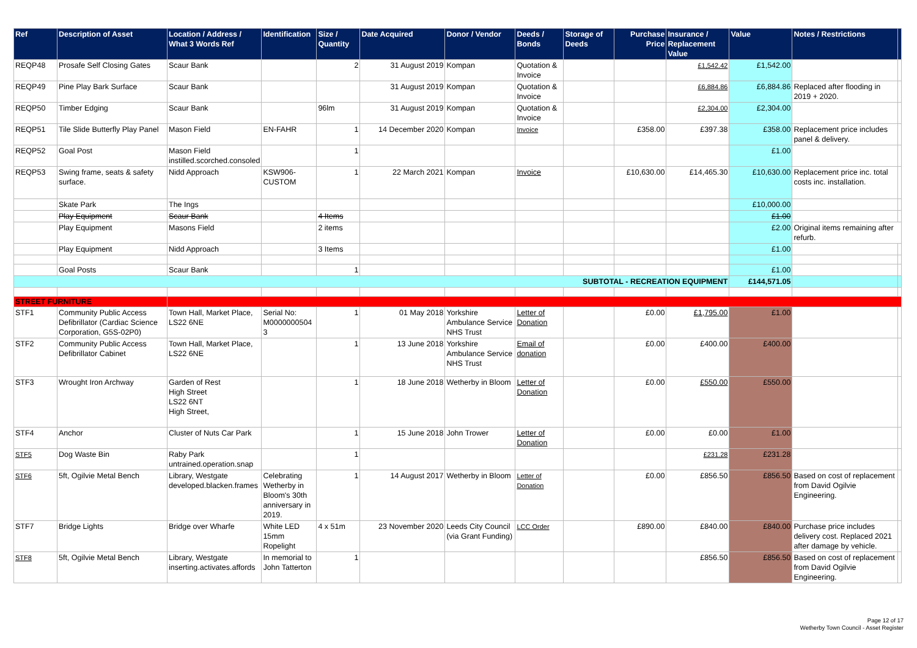| Ref | Description of Asset | Location / Address / What 3 Words Ref | Identification | Size / Quantity | Date Acquired | Donor / Vendor | Deeds / Bonds | Storage of Deeds | Purchase Price | Insurance / Replacement Value | Value | Notes / Restrictions | |
| --- | --- | --- | --- | --- | --- | --- | --- | --- | --- | --- | --- | --- | --- |
| REQP48 | Prosafe Self Closing Gates | Scaur Bank | | 2 | 31 August 2019 | Kompan | Quotation & Invoice | | | £1,542.42 | £1,542.00 | | |
| REQP49 | Pine Play Bark Surface | Scaur Bank | | | 31 August 2019 | Kompan | Quotation & Invoice | | | £6,884.86 | £6,884.86 | Replaced after flooding in 2019 + 2020. | |
| REQP50 | Timber Edging | Scaur Bank | | 96lm | 31 August 2019 | Kompan | Quotation & Invoice | | | £2,304.00 | £2,304.00 | | |
| REQP51 | Tile Slide Butterfly Play Panel | Mason Field | EN-FAHR | 1 | 14 December 2020 | Kompan | Invoice | | £358.00 | £397.38 | £358.00 | Replacement price includes panel & delivery. | |
| REQP52 | Goal Post | Mason Field instilled.scorched.consoled | | 1 | | | | | | | £1.00 | | |
| REQP53 | Swing frame, seats & safety surface. | Nidd Approach | KSW906-CUSTOM | 1 | 22 March 2021 | Kompan | Invoice | | £10,630.00 | £14,465.30 | £10,630.00 | Replacement price inc. total costs inc. installation. | |
| | Skate Park | The Ings | | | | | | | | | £10,000.00 | | |
| | Play Equipment | Scaur Bank | | 4 Items | | | | | | | £1.00 | | |
| | Play Equipment | Masons Field | | 2 items | | | | | | | £2.00 | Original items remaining after refurb. | |
| | Play Equipment | Nidd Approach | | 3 Items | | | | | | | £1.00 | | |
| | Goal Posts | Scaur Bank | | 1 | | | | | | | £1.00 | | |
| SUBTOTAL - RECREATION EQUIPMENT | | | | | | | | | | | £144,571.05 | | |
| STREET FURNITURE | | | | | | | | | | | | | |
| STF1 | Community Public Access Defibrillator (Cardiac Science Corporation, G5S-02P0) | Town Hall, Market Place, LS22 6NE | Serial No: M0000000504 3 | 1 | 01 May 2018 | Yorkshire Ambulance Service NHS Trust | Letter of Donation | | £0.00 | £1,795.00 | £1.00 | | |
| STF2 | Community Public Access Defibrillator Cabinet | Town Hall, Market Place, LS22 6NE | | 1 | 13 June 2018 | Yorkshire Ambulance Service NHS Trust | Email of donation | | £0.00 | £400.00 | £400.00 | | |
| STF3 | Wrought Iron Archway | Garden of Rest High Street LS22 6NT High Street, | | 1 | 18 June 2018 | Wetherby in Bloom | Letter of Donation | | £0.00 | £550.00 | £550.00 | | |
| STF4 | Anchor | Cluster of Nuts Car Park | | 1 | 15 June 2018 | John Trower | Letter of Donation | | £0.00 | £0.00 | £1.00 | | |
| STF5 | Dog Waste Bin | Raby Park untrained.operation.snap | | 1 | | | | | | £231.28 | £231.28 | | |
| STF6 | 5ft, Ogilvie Metal Bench | Library, Westgate developed.blacken.frames | Celebrating Wetherby in Bloom's 30th anniversary in 2019. | 1 | 14 August 2017 | Wetherby in Bloom | Letter of Donation | | £0.00 | £856.50 | £856.50 | Based on cost of replacement from David Ogilvie Engineering. | |
| STF7 | Bridge Lights | Bridge over Wharfe | White LED 15mm Ropelight | 4 x 51m | 23 November 2020 | Leeds City Council (via Grant Funding) | LCC Order | | £890.00 | £840.00 | £840.00 | Purchase price includes delivery cost. Replaced 2021 after damage by vehicle. | |
| STF8 | 5ft, Ogilvie Metal Bench | Library, Westgate inserting.activates.affords | In memorial to John Tatterton | 1 | | | | | | £856.50 | £856.50 | Based on cost of replacement from David Ogilvie Engineering. | |
Page 12 of 17
Wetherby Town Council - Asset Register